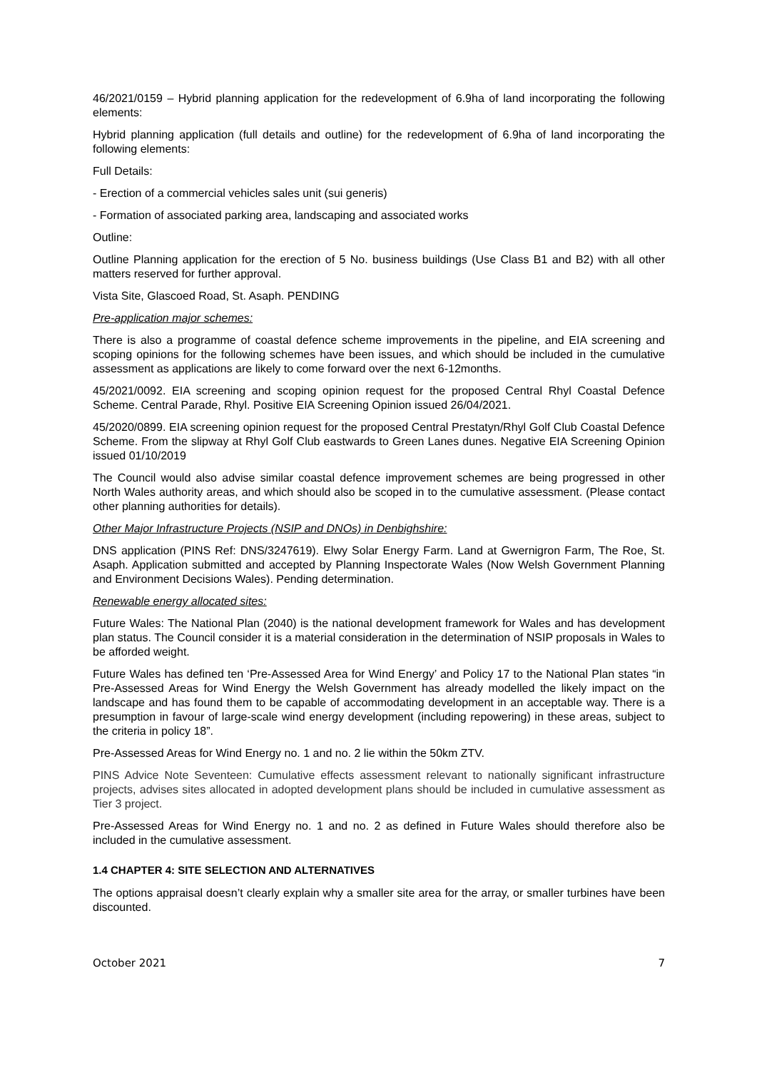46/2021/0159 – Hybrid planning application for the redevelopment of 6.9ha of land incorporating the following elements:
Hybrid planning application (full details and outline) for the redevelopment of 6.9ha of land incorporating the following elements:
Full Details:
- Erection of a commercial vehicles sales unit (sui generis)
- Formation of associated parking area, landscaping and associated works
Outline:
Outline Planning application for the erection of 5 No. business buildings (Use Class B1 and B2) with all other matters reserved for further approval.
Vista Site, Glascoed Road, St. Asaph. PENDING
Pre-application major schemes:
There is also a programme of coastal defence scheme improvements in the pipeline, and EIA screening and scoping opinions for the following schemes have been issues, and which should be included in the cumulative assessment as applications are likely to come forward over the next 6-12months.
45/2021/0092. EIA screening and scoping opinion request for the proposed Central Rhyl Coastal Defence Scheme. Central Parade, Rhyl. Positive EIA Screening Opinion issued 26/04/2021.
45/2020/0899. EIA screening opinion request for the proposed Central Prestatyn/Rhyl Golf Club Coastal Defence Scheme. From the slipway at Rhyl Golf Club eastwards to Green Lanes dunes. Negative EIA Screening Opinion issued 01/10/2019
The Council would also advise similar coastal defence improvement schemes are being progressed in other North Wales authority areas, and which should also be scoped in to the cumulative assessment. (Please contact other planning authorities for details).
Other Major Infrastructure Projects (NSIP and DNOs) in Denbighshire:
DNS application (PINS Ref: DNS/3247619). Elwy Solar Energy Farm. Land at Gwernigron Farm, The Roe, St. Asaph. Application submitted and accepted by Planning Inspectorate Wales (Now Welsh Government Planning and Environment Decisions Wales). Pending determination.
Renewable energy allocated sites:
Future Wales: The National Plan (2040) is the national development framework for Wales and has development plan status. The Council consider it is a material consideration in the determination of NSIP proposals in Wales to be afforded weight.
Future Wales has defined ten ‘Pre-Assessed Area for Wind Energy’ and Policy 17 to the National Plan states “in Pre-Assessed Areas for Wind Energy the Welsh Government has already modelled the likely impact on the landscape and has found them to be capable of accommodating development in an acceptable way. There is a presumption in favour of large-scale wind energy development (including repowering) in these areas, subject to the criteria in policy 18”.
Pre-Assessed Areas for Wind Energy no. 1 and no. 2 lie within the 50km ZTV.
PINS Advice Note Seventeen: Cumulative effects assessment relevant to nationally significant infrastructure projects, advises sites allocated in adopted development plans should be included in cumulative assessment as Tier 3 project.
Pre-Assessed Areas for Wind Energy no. 1 and no. 2 as defined in Future Wales should therefore also be included in the cumulative assessment.
1.4 CHAPTER 4: SITE SELECTION AND ALTERNATIVES
The options appraisal doesn’t clearly explain why a smaller site area for the array, or smaller turbines have been discounted.
October 2021 7